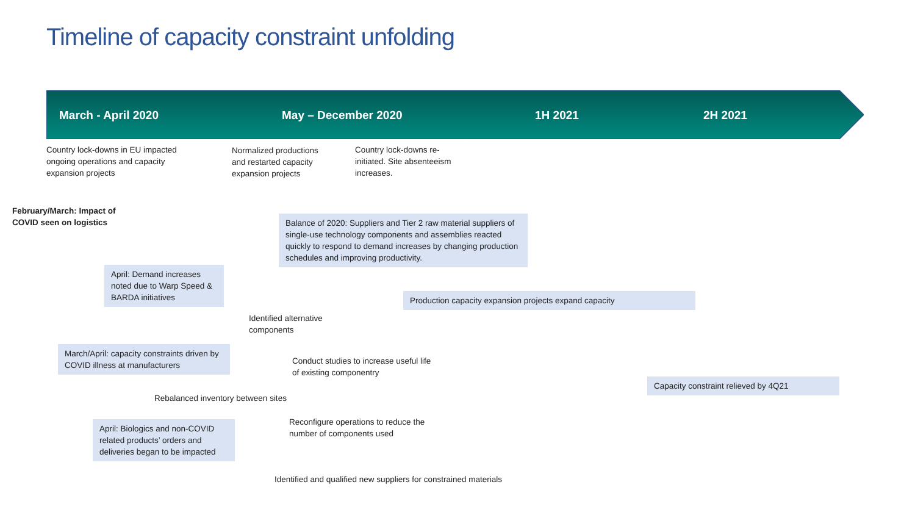Timeline of capacity constraint unfolding
March - April 2020 May – December 2020 1H 2021 2H 2021
Country lock-downs in EU impacted
ongoing operations and capacity
expansion projects
Normalized productions
and restarted capacity
expansion projects
Country lock-downs re-
initiated. Site absenteeism
increases.
February/March: Impact of
COVID seen on logistics
Balance of 2020: Suppliers and Tier 2 raw material suppliers of single-use technology components and assemblies reacted quickly to respond to demand increases by changing production schedules and improving productivity.
April: Demand increases noted due to Warp Speed & BARDA initiatives
Production capacity expansion projects expand capacity
Identified alternative
components
March/April: capacity constraints driven by COVID illness at manufacturers
Conduct studies to increase useful life
of existing componentry
Capacity constraint relieved by 4Q21
Rebalanced inventory between sites
April: Biologics and non-COVID related products’ orders and deliveries began to be impacted
Reconfigure operations to reduce the
number of components used
Identified and qualified new suppliers for constrained materials